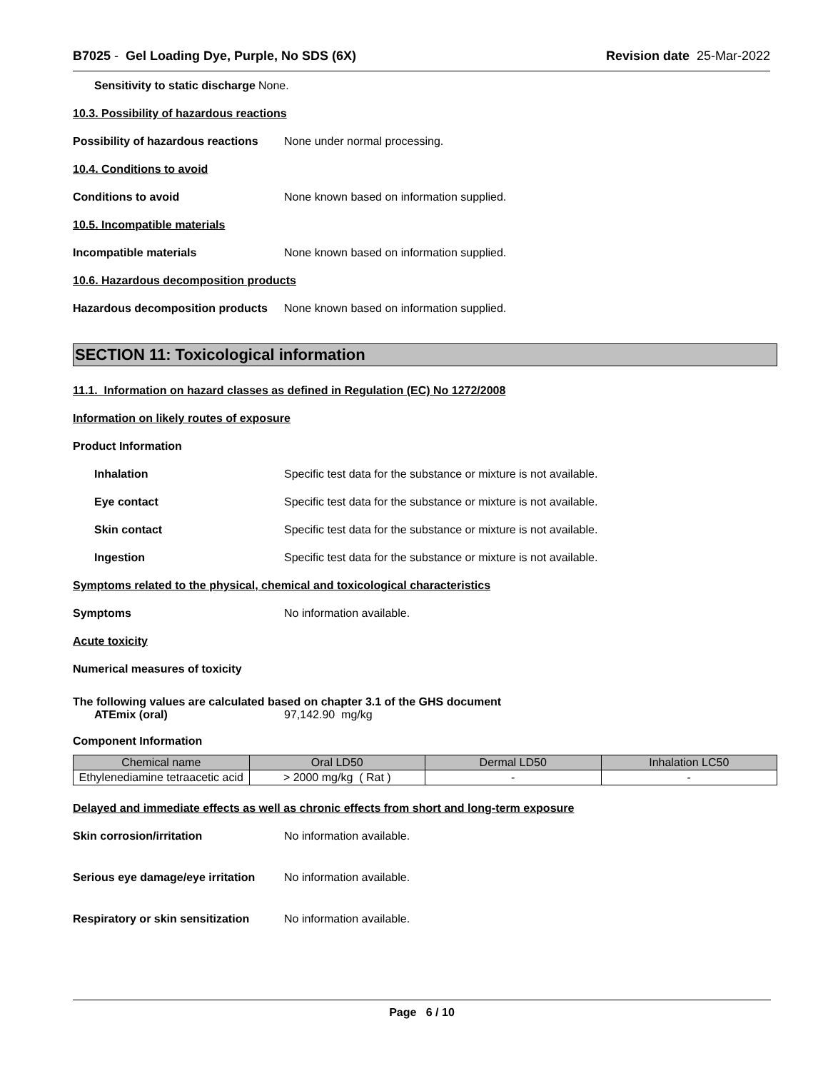B7025 - Gel Loading Dye, Purple, No SDS (6X)
Revision date 25-Mar-2022
Sensitivity to static discharge
None.
10.3. Possibility of hazardous reactions
Possibility of hazardous reactions
None under normal processing.
10.4. Conditions to avoid
Conditions to avoid
None known based on information supplied.
10.5. Incompatible materials
Incompatible materials
None known based on information supplied.
10.6. Hazardous decomposition products
Hazardous decomposition products
None known based on information supplied.
SECTION 11: Toxicological information
11.1. Information on hazard classes as defined in Regulation (EC) No 1272/2008
Information on likely routes of exposure
Product Information
Inhalation
Specific test data for the substance or mixture is not available.
Eye contact
Specific test data for the substance or mixture is not available.
Skin contact
Specific test data for the substance or mixture is not available.
Ingestion
Specific test data for the substance or mixture is not available.
Symptoms related to the physical, chemical and toxicological characteristics
Symptoms No information available.
Acute toxicity
Numerical measures of toxicity
The following values are calculated based on chapter 3.1 of the GHS document
ATEmix (oral) 97,142.90 mg/kg
Component Information
| Chemical name | Oral LD50 | Dermal LD50 | Inhalation LC50 |
| --- | --- | --- | --- |
| Ethylenediamine tetraacetic acid | > 2000 mg/kg ( Rat ) | - | - |
Delayed and immediate effects as well as chronic effects from short and long-term exposure
Skin corrosion/irritation No information available.
Serious eye damage/eye irritation
No information available.
Respiratory or skin sensitization
No information available.
Page 6 / 10